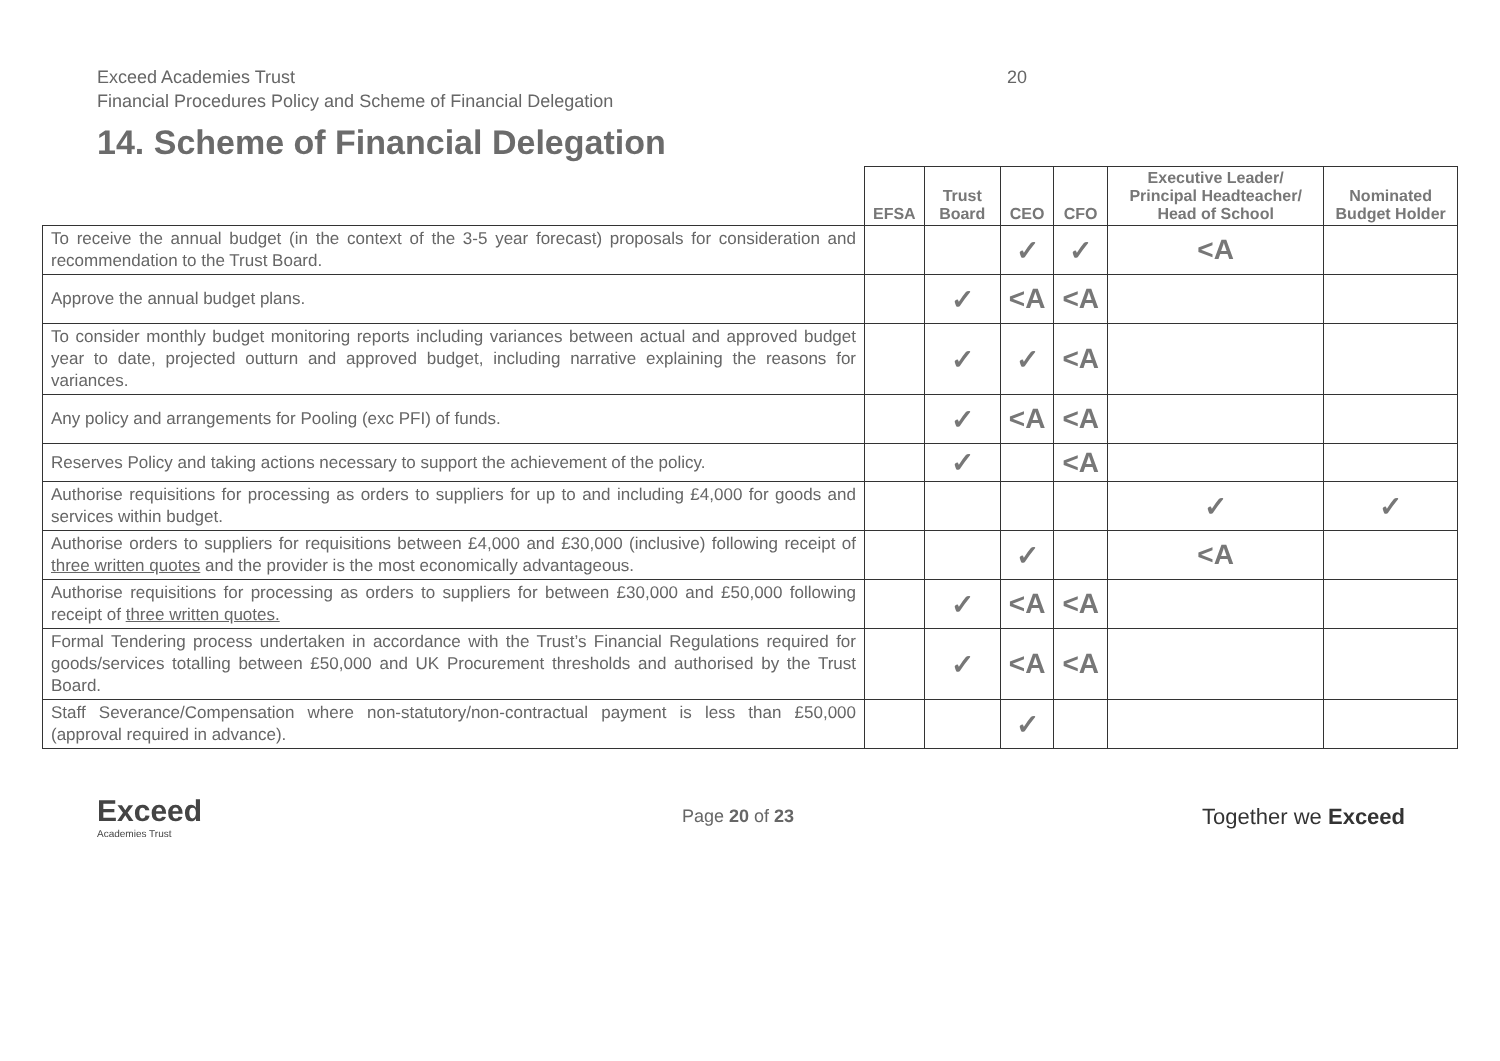Exceed Academies Trust
Financial Procedures Policy and Scheme of Financial Delegation
20
14. Scheme of Financial Delegation
| | EFSA | Trust Board | CEO | CFO | Executive Leader/ Principal Headteacher/ Head of School | Nominated Budget Holder |
| --- | --- | --- | --- | --- | --- | --- |
| To receive the annual budget (in the context of the 3-5 year forecast) proposals for consideration and recommendation to the Trust Board. | | | ✓ | ✓ | <A | |
| Approve the annual budget plans. | | ✓ | <A | <A | | |
| To consider monthly budget monitoring reports including variances between actual and approved budget year to date, projected outturn and approved budget, including narrative explaining the reasons for variances. | | ✓ | ✓ | <A | | |
| Any policy and arrangements for Pooling (exc PFI) of funds. | | ✓ | <A | <A | | |
| Reserves Policy and taking actions necessary to support the achievement of the policy. | | ✓ | | <A | | |
| Authorise requisitions for processing as orders to suppliers for up to and including £4,000 for goods and services within budget. | | | | | ✓ | ✓ |
| Authorise orders to suppliers for requisitions between £4,000 and £30,000 (inclusive) following receipt of three written quotes and the provider is the most economically advantageous. | | | ✓ | | <A | |
| Authorise requisitions for processing as orders to suppliers for between £30,000 and £50,000 following receipt of three written quotes. | | ✓ | <A | <A | | |
| Formal Tendering process undertaken in accordance with the Trust’s Financial Regulations required for goods/services totalling between £50,000 and UK Procurement thresholds and authorised by the Trust Board. | | ✓ | <A | <A | | |
| Staff Severance/Compensation where non-statutory/non-contractual payment is less than £50,000 (approval required in advance). | | | ✓ | | | |
Exceed
Academies Trust
Page 20 of 23
Together we Exceed